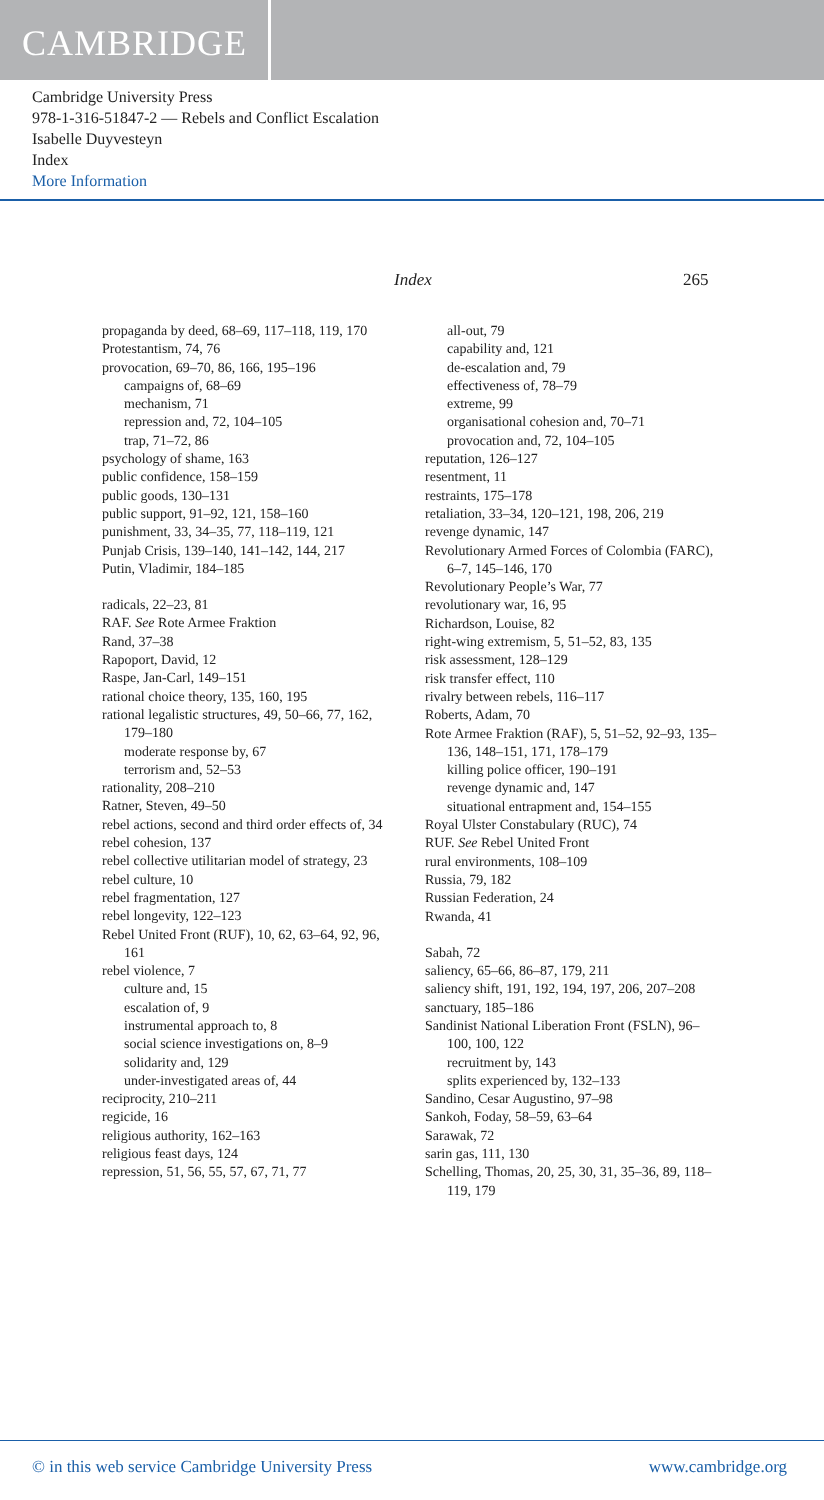CAMBRIDGE
Cambridge University Press
978-1-316-51847-2 — Rebels and Conflict Escalation
Isabelle Duyvesteyn
Index
More Information
Index 265
propaganda by deed, 68–69, 117–118, 119, 170
Protestantism, 74, 76
provocation, 69–70, 86, 166, 195–196
campaigns of, 68–69
mechanism, 71
repression and, 72, 104–105
trap, 71–72, 86
psychology of shame, 163
public confidence, 158–159
public goods, 130–131
public support, 91–92, 121, 158–160
punishment, 33, 34–35, 77, 118–119, 121
Punjab Crisis, 139–140, 141–142, 144, 217
Putin, Vladimir, 184–185
radicals, 22–23, 81
RAF. See Rote Armee Fraktion
Rand, 37–38
Rapoport, David, 12
Raspe, Jan-Carl, 149–151
rational choice theory, 135, 160, 195
rational legalistic structures, 49, 50–66, 77, 162, 179–180
moderate response by, 67
terrorism and, 52–53
rationality, 208–210
Ratner, Steven, 49–50
rebel actions, second and third order effects of, 34
rebel cohesion, 137
rebel collective utilitarian model of strategy, 23
rebel culture, 10
rebel fragmentation, 127
rebel longevity, 122–123
Rebel United Front (RUF), 10, 62, 63–64, 92, 96, 161
rebel violence, 7
culture and, 15
escalation of, 9
instrumental approach to, 8
social science investigations on, 8–9
solidarity and, 129
under-investigated areas of, 44
reciprocity, 210–211
regicide, 16
religious authority, 162–163
religious feast days, 124
repression, 51, 56, 55, 57, 67, 71, 77
all-out, 79
capability and, 121
de-escalation and, 79
effectiveness of, 78–79
extreme, 99
organisational cohesion and, 70–71
provocation and, 72, 104–105
reputation, 126–127
resentment, 11
restraints, 175–178
retaliation, 33–34, 120–121, 198, 206, 219
revenge dynamic, 147
Revolutionary Armed Forces of Colombia (FARC), 6–7, 145–146, 170
Revolutionary People’s War, 77
revolutionary war, 16, 95
Richardson, Louise, 82
right-wing extremism, 5, 51–52, 83, 135
risk assessment, 128–129
risk transfer effect, 110
rivalry between rebels, 116–117
Roberts, Adam, 70
Rote Armee Fraktion (RAF), 5, 51–52, 92–93, 135–136, 148–151, 171, 178–179
killing police officer, 190–191
revenge dynamic and, 147
situational entrapment and, 154–155
Royal Ulster Constabulary (RUC), 74
RUF. See Rebel United Front
rural environments, 108–109
Russia, 79, 182
Russian Federation, 24
Rwanda, 41
Sabah, 72
saliency, 65–66, 86–87, 179, 211
saliency shift, 191, 192, 194, 197, 206, 207–208
sanctuary, 185–186
Sandinist National Liberation Front (FSLN), 96–100, 100, 122
recruitment by, 143
splits experienced by, 132–133
Sandino, Cesar Augustino, 97–98
Sankoh, Foday, 58–59, 63–64
Sarawak, 72
sarin gas, 111, 130
Schelling, Thomas, 20, 25, 30, 31, 35–36, 89, 118–119, 179
© in this web service Cambridge University Press www.cambridge.org